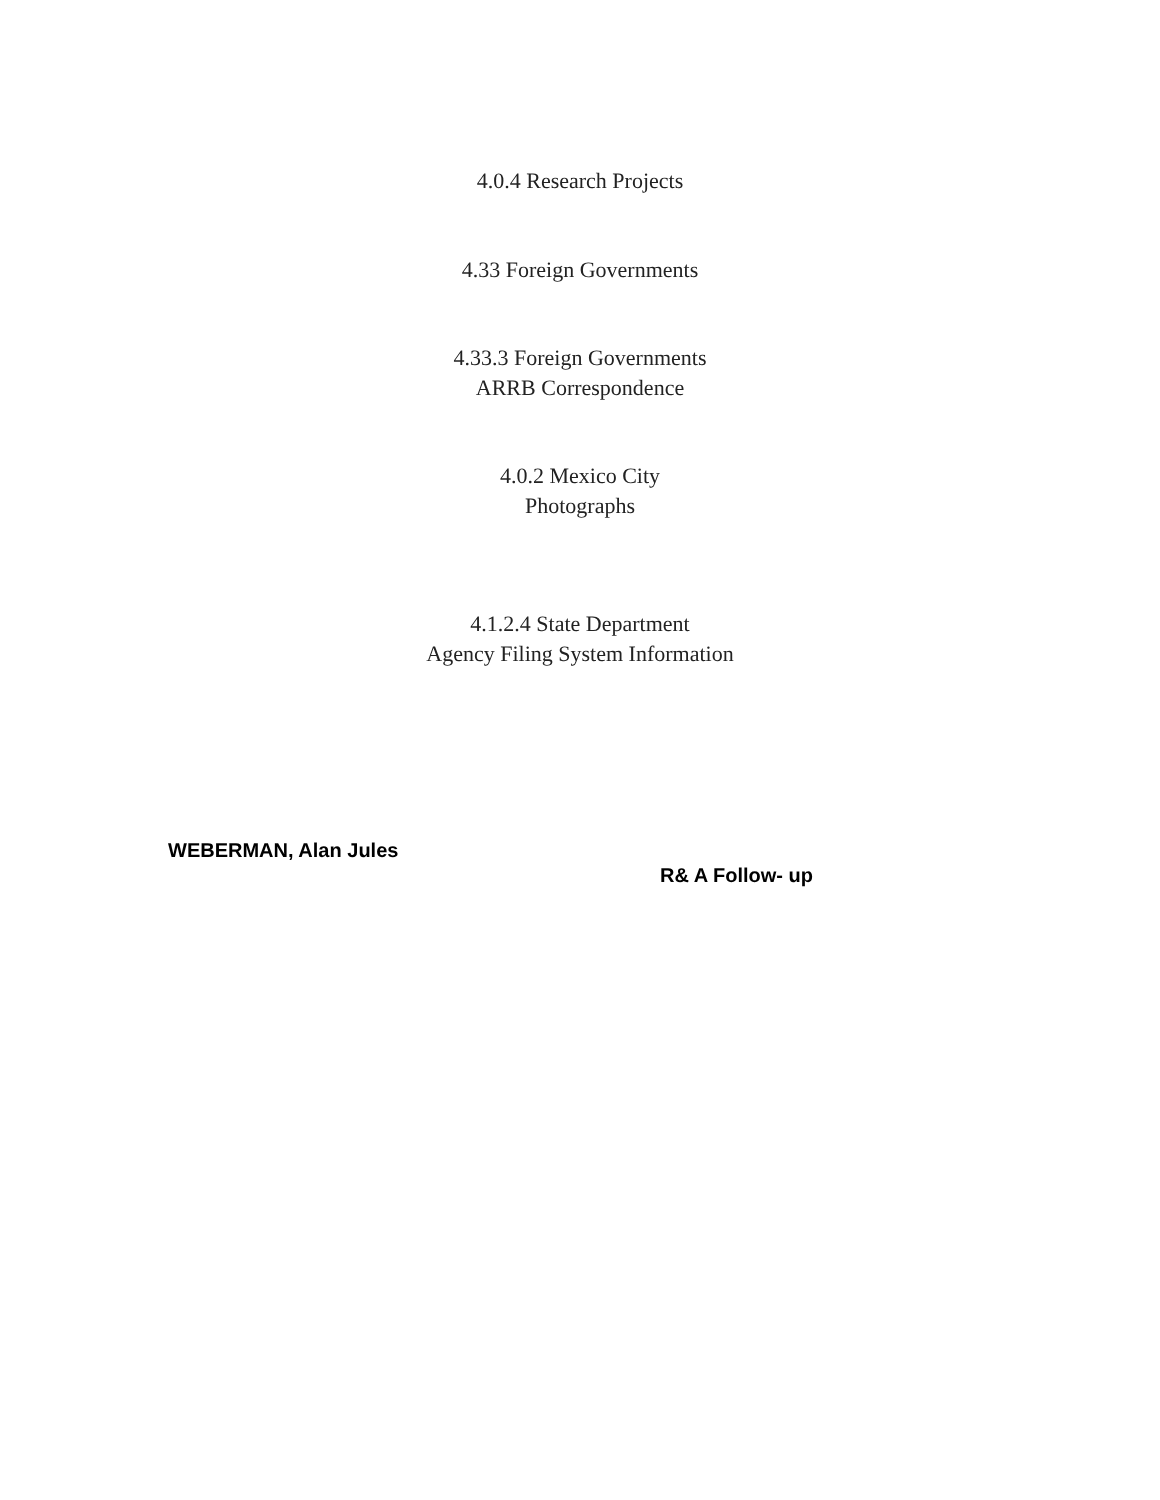4.0.4 Research Projects
4.33 Foreign Governments
4.33.3 Foreign Governments
ARRB Correspondence
4.0.2 Mexico City
Photographs
4.1.2.4 State Department
Agency Filing System Information
WEBERMAN, Alan Jules
R& A Follow- up